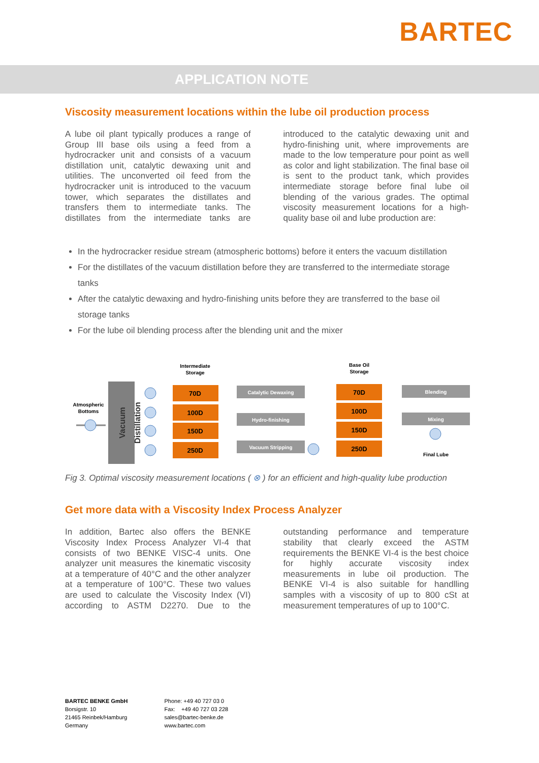BARTEC
APPLICATION NOTE
Viscosity measurement locations within the lube oil production process
A lube oil plant typically produces a range of Group III base oils using a feed from a hydrocracker unit and consists of a vacuum distillation unit, catalytic dewaxing unit and utilities. The unconverted oil feed from the hydrocracker unit is introduced to the vacuum tower, which separates the distillates and transfers them to intermediate tanks. The distillates from the intermediate tanks are introduced to the catalytic dewaxing unit and hydro-finishing unit, where improvements are made to the low temperature pour point as well as color and light stabilization. The final base oil is sent to the product tank, which provides intermediate storage before final lube oil blending of the various grades. The optimal viscosity measurement locations for a high-quality base oil and lube production are:
In the hydrocracker residue stream (atmospheric bottoms) before it enters the vacuum distillation
For the distillates of the vacuum distillation before they are transferred to the intermediate storage tanks
After the catalytic dewaxing and hydro-finishing units before they are transferred to the base oil storage tanks
For the lube oil blending process after the blending unit and the mixer
Intermediate
Storage
Base Oil
Storage
Atmospheric
Bottoms
Vacuum
Distillation
70D
100D
150D
250D
70D
100D
150D
250D
Catalytic Dewaxing
Hydro-finishing
Vacuum Stripping
Blending
Mixing
Final Lube
Fig 3. Optimal viscosity measurement locations ( ⊗ ) for an efficient and high-quality lube production
Get more data with a Viscosity Index Process Analyzer
In addition, Bartec also offers the BENKE Viscosity Index Process Analyzer VI-4 that consists of two BENKE VISC-4 units. One analyzer unit measures the kinematic viscosity at a temperature of 40°C and the other analyzer at a temperature of 100°C. These two values are used to calculate the Viscosity Index (VI) according to ASTM D2270. Due to the outstanding performance and temperature stability that clearly exceed the ASTM requirements the BENKE VI-4 is the best choice for highly accurate viscosity index measurements in lube oil production. The BENKE VI-4 is also suitable for handlling samples with a viscosity of up to 800 cSt at measurement temperatures of up to 100°C.
BARTEC BENKE GmbH
Borsigstr. 10
21465 Reinbek/Hamburg
Germany
Phone: +49 40 727 03 0
Fax: +49 40 727 03 228
sales@bartec-benke.de
www.bartec.com